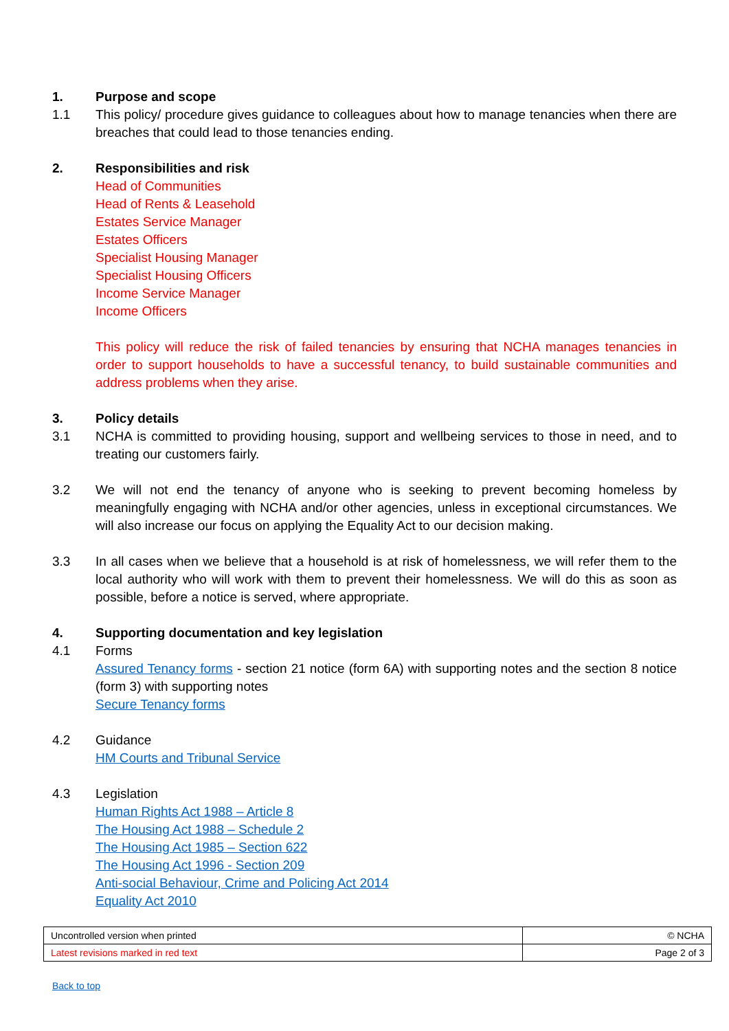1. Purpose and scope
1.1 This policy/ procedure gives guidance to colleagues about how to manage tenancies when there are breaches that could lead to those tenancies ending.
2. Responsibilities and risk
Head of Communities
Head of Rents & Leasehold
Estates Service Manager
Estates Officers
Specialist Housing Manager
Specialist Housing Officers
Income Service Manager
Income Officers
This policy will reduce the risk of failed tenancies by ensuring that NCHA manages tenancies in order to support households to have a successful tenancy, to build sustainable communities and address problems when they arise.
3. Policy details
3.1 NCHA is committed to providing housing, support and wellbeing services to those in need, and to treating our customers fairly.
3.2 We will not end the tenancy of anyone who is seeking to prevent becoming homeless by meaningfully engaging with NCHA and/or other agencies, unless in exceptional circumstances. We will also increase our focus on applying the Equality Act to our decision making.
3.3 In all cases when we believe that a household is at risk of homelessness, we will refer them to the local authority who will work with them to prevent their homelessness. We will do this as soon as possible, before a notice is served, where appropriate.
4. Supporting documentation and key legislation
4.1 Forms
Assured Tenancy forms - section 21 notice (form 6A) with supporting notes and the section 8 notice (form 3) with supporting notes
Secure Tenancy forms
4.2 Guidance
HM Courts and Tribunal Service
4.3 Legislation
Human Rights Act 1988 – Article 8
The Housing Act 1988 – Schedule 2
The Housing Act 1985 – Section 622
The Housing Act 1996 - Section 209
Anti-social Behaviour, Crime and Policing Act 2014
Equality Act 2010
| Uncontrolled version when printed | © NCHA |
| Latest revisions marked in red text | Page 2 of 3 |
Back to top